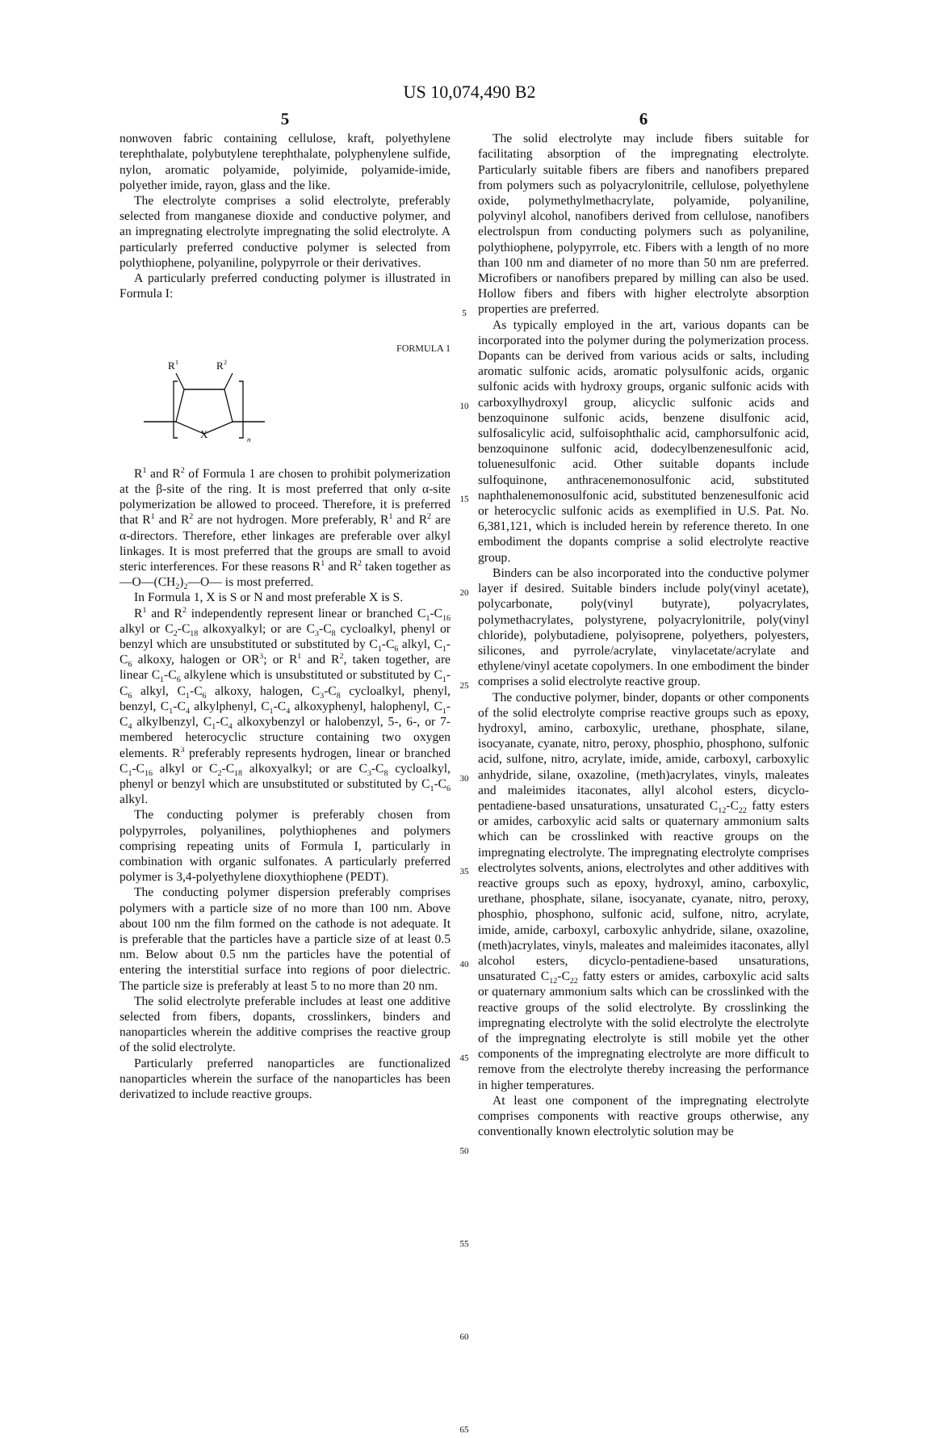US 10,074,490 B2
5
nonwoven fabric containing cellulose, kraft, polyethylene terephthalate, polybutylene terephthalate, polyphenylene sulfide, nylon, aromatic polyamide, polyimide, polyamide-imide, polyether imide, rayon, glass and the like.
The electrolyte comprises a solid electrolyte, preferably selected from manganese dioxide and conductive polymer, and an impregnating electrolyte impregnating the solid electrolyte. A particularly preferred conductive polymer is selected from polythiophene, polyaniline, polypyrrole or their derivatives.
A particularly preferred conducting polymer is illustrated in Formula I:
FORMULA 1
R
1
R
2
X
n
R<sup>1</sup> and R<sup>2</sup> of Formula 1 are chosen to prohibit polymerization at the β-site of the ring. It is most preferred that only α-site polymerization be allowed to proceed. Therefore, it is preferred that R<sup>1</sup> and R<sup>2</sup> are not hydrogen. More preferably, R<sup>1</sup> and R<sup>2</sup> are α-directors. Therefore, ether linkages are preferable over alkyl linkages. It is most preferred that the groups are small to avoid steric interferences. For these reasons R<sup>1</sup> and R<sup>2</sup> taken together as —O—(CH<sub>2</sub>)<sub>2</sub>—O— is most preferred.
In Formula 1, X is S or N and most preferable X is S.
R<sup>1</sup> and R<sup>2</sup> independently represent linear or branched C<sub>1</sub>-C<sub>16</sub> alkyl or C<sub>2</sub>-C<sub>18</sub> alkoxyalkyl; or are C<sub>3</sub>-C<sub>8</sub> cycloalkyl, phenyl or benzyl which are unsubstituted or substituted by C<sub>1</sub>-C<sub>6</sub> alkyl, C<sub>1</sub>-C<sub>6</sub> alkoxy, halogen or OR<sup>3</sup>; or R<sup>1</sup> and R<sup>2</sup>, taken together, are linear C<sub>1</sub>-C<sub>6</sub> alkylene which is unsubstituted or substituted by C<sub>1</sub>-C<sub>6</sub> alkyl, C<sub>1</sub>-C<sub>6</sub> alkoxy, halogen, C<sub>3</sub>-C<sub>8</sub> cycloalkyl, phenyl, benzyl, C<sub>1</sub>-C<sub>4</sub> alkylphenyl, C<sub>1</sub>-C<sub>4</sub> alkoxyphenyl, halophenyl, C<sub>1</sub>-C<sub>4</sub> alkylbenzyl, C<sub>1</sub>-C<sub>4</sub> alkoxybenzyl or halobenzyl, 5-, 6-, or 7-membered heterocyclic structure containing two oxygen elements. R<sup>3</sup> preferably represents hydrogen, linear or branched C<sub>1</sub>-C<sub>16</sub> alkyl or C<sub>2</sub>-C<sub>18</sub> alkoxyalkyl; or are C<sub>3</sub>-C<sub>8</sub> cycloalkyl, phenyl or benzyl which are unsubstituted or substituted by C<sub>1</sub>-C<sub>6</sub> alkyl.
The conducting polymer is preferably chosen from polypyrroles, polyanilines, polythiophenes and polymers comprising repeating units of Formula I, particularly in combination with organic sulfonates. A particularly preferred polymer is 3,4-polyethylene dioxythiophene (PEDT).
The conducting polymer dispersion preferably comprises polymers with a particle size of no more than 100 nm. Above about 100 nm the film formed on the cathode is not adequate. It is preferable that the particles have a particle size of at least 0.5 nm. Below about 0.5 nm the particles have the potential of entering the interstitial surface into regions of poor dielectric. The particle size is preferably at least 5 to no more than 20 nm.
The solid electrolyte preferable includes at least one additive selected from fibers, dopants, crosslinkers, binders and nanoparticles wherein the additive comprises the reactive group of the solid electrolyte.
Particularly preferred nanoparticles are functionalized nanoparticles wherein the surface of the nanoparticles has been derivatized to include reactive groups.
5
10
15
20
25
30
35
40
45
50
55
60
65
6
The solid electrolyte may include fibers suitable for facilitating absorption of the impregnating electrolyte. Particularly suitable fibers are fibers and nanofibers prepared from polymers such as polyacrylonitrile, cellulose, polyethylene oxide, polymethylmethacrylate, polyamide, polyaniline, polyvinyl alcohol, nanofibers derived from cellulose, nanofibers electrolspun from conducting polymers such as polyaniline, polythiophene, polypyrrole, etc. Fibers with a length of no more than 100 nm and diameter of no more than 50 nm are preferred. Microfibers or nanofibers prepared by milling can also be used. Hollow fibers and fibers with higher electrolyte absorption properties are preferred.
As typically employed in the art, various dopants can be incorporated into the polymer during the polymerization process. Dopants can be derived from various acids or salts, including aromatic sulfonic acids, aromatic polysulfonic acids, organic sulfonic acids with hydroxy groups, organic sulfonic acids with carboxylhydroxyl group, alicyclic sulfonic acids and benzoquinone sulfonic acids, benzene disulfonic acid, sulfosalicylic acid, sulfoisophthalic acid, camphorsulfonic acid, benzoquinone sulfonic acid, dodecylbenzenesulfonic acid, toluenesulfonic acid. Other suitable dopants include sulfoquinone, anthracenemonosulfonic acid, substituted naphthalenemonosulfonic acid, substituted benzenesulfonic acid or heterocyclic sulfonic acids as exemplified in U.S. Pat. No. 6,381,121, which is included herein by reference thereto. In one embodiment the dopants comprise a solid electrolyte reactive group.
Binders can be also incorporated into the conductive polymer layer if desired. Suitable binders include poly(vinyl acetate), polycarbonate, poly(vinyl butyrate), polyacrylates, polymethacrylates, polystyrene, polyacrylonitrile, poly(vinyl chloride), polybutadiene, polyisoprene, polyethers, polyesters, silicones, and pyrrole/acrylate, vinylacetate/acrylate and ethylene/vinyl acetate copolymers. In one embodiment the binder comprises a solid electrolyte reactive group.
The conductive polymer, binder, dopants or other components of the solid electrolyte comprise reactive groups such as epoxy, hydroxyl, amino, carboxylic, urethane, phosphate, silane, isocyanate, cyanate, nitro, peroxy, phosphio, phosphono, sulfonic acid, sulfone, nitro, acrylate, imide, amide, carboxyl, carboxylic anhydride, silane, oxazoline, (meth)acrylates, vinyls, maleates and maleimides itaconates, allyl alcohol esters, dicyclo-pentadiene-based unsaturations, unsaturated C<sub>12</sub>-C<sub>22</sub> fatty esters or amides, carboxylic acid salts or quaternary ammonium salts which can be crosslinked with reactive groups on the impregnating electrolyte. The impregnating electrolyte comprises electrolytes solvents, anions, electrolytes and other additives with reactive groups such as epoxy, hydroxyl, amino, carboxylic, urethane, phosphate, silane, isocyanate, cyanate, nitro, peroxy, phosphio, phosphono, sulfonic acid, sulfone, nitro, acrylate, imide, amide, carboxyl, carboxylic anhydride, silane, oxazoline, (meth)acrylates, vinyls, maleates and maleimides itaconates, allyl alcohol esters, dicyclo-pentadiene-based unsaturations, unsaturated C<sub>12</sub>-C<sub>22</sub> fatty esters or amides, carboxylic acid salts or quaternary ammonium salts which can be crosslinked with the reactive groups of the solid electrolyte. By crosslinking the impregnating electrolyte with the solid electrolyte the electrolyte of the impregnating electrolyte is still mobile yet the other components of the impregnating electrolyte are more difficult to remove from the electrolyte thereby increasing the performance in higher temperatures.
At least one component of the impregnating electrolyte comprises components with reactive groups otherwise, any conventionally known electrolytic solution may be